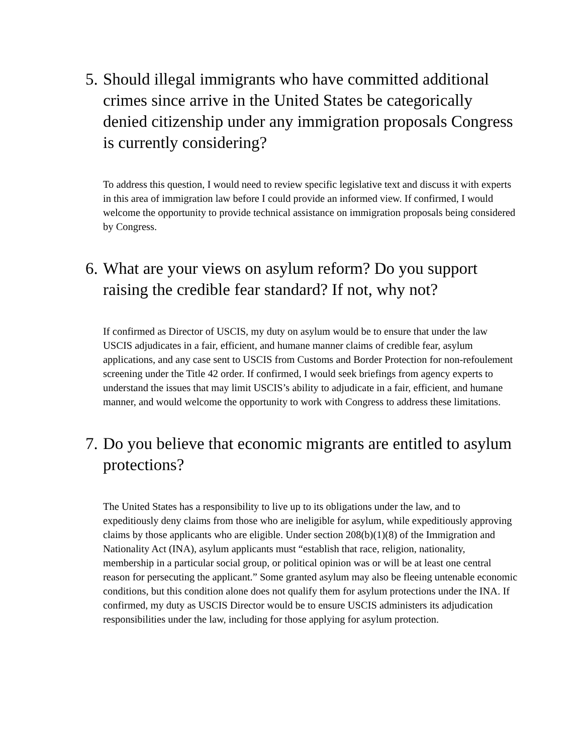5. Should illegal immigrants who have committed additional crimes since arrive in the United States be categorically denied citizenship under any immigration proposals Congress is currently considering?
To address this question, I would need to review specific legislative text and discuss it with experts in this area of immigration law before I could provide an informed view. If confirmed, I would welcome the opportunity to provide technical assistance on immigration proposals being considered by Congress.
6. What are your views on asylum reform? Do you support raising the credible fear standard? If not, why not?
If confirmed as Director of USCIS, my duty on asylum would be to ensure that under the law USCIS adjudicates in a fair, efficient, and humane manner claims of credible fear, asylum applications, and any case sent to USCIS from Customs and Border Protection for non-refoulement screening under the Title 42 order. If confirmed, I would seek briefings from agency experts to understand the issues that may limit USCIS’s ability to adjudicate in a fair, efficient, and humane manner, and would welcome the opportunity to work with Congress to address these limitations.
7. Do you believe that economic migrants are entitled to asylum protections?
The United States has a responsibility to live up to its obligations under the law, and to expeditiously deny claims from those who are ineligible for asylum, while expeditiously approving claims by those applicants who are eligible. Under section 208(b)(1)(8) of the Immigration and Nationality Act (INA), asylum applicants must “establish that race, religion, nationality, membership in a particular social group, or political opinion was or will be at least one central reason for persecuting the applicant.” Some granted asylum may also be fleeing untenable economic conditions, but this condition alone does not qualify them for asylum protections under the INA. If confirmed, my duty as USCIS Director would be to ensure USCIS administers its adjudication responsibilities under the law, including for those applying for asylum protection.